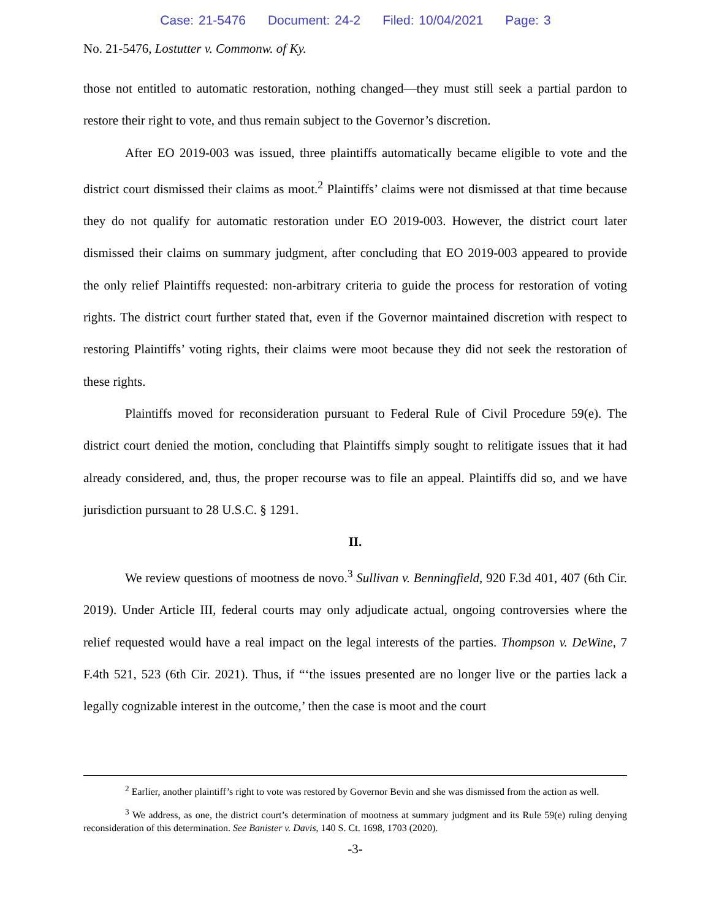Case: 21-5476 Document: 24-2 Filed: 10/04/2021 Page: 3
No. 21-5476, Lostutter v. Commonw. of Ky.
those not entitled to automatic restoration, nothing changed—they must still seek a partial pardon to restore their right to vote, and thus remain subject to the Governor’s discretion.
After EO 2019-003 was issued, three plaintiffs automatically became eligible to vote and the district court dismissed their claims as moot.<sup>2</sup> Plaintiffs’ claims were not dismissed at that time because they do not qualify for automatic restoration under EO 2019-003. However, the district court later dismissed their claims on summary judgment, after concluding that EO 2019-003 appeared to provide the only relief Plaintiffs requested: non-arbitrary criteria to guide the process for restoration of voting rights. The district court further stated that, even if the Governor maintained discretion with respect to restoring Plaintiffs’ voting rights, their claims were moot because they did not seek the restoration of these rights.
Plaintiffs moved for reconsideration pursuant to Federal Rule of Civil Procedure 59(e). The district court denied the motion, concluding that Plaintiffs simply sought to relitigate issues that it had already considered, and, thus, the proper recourse was to file an appeal. Plaintiffs did so, and we have jurisdiction pursuant to 28 U.S.C. § 1291.
II.
We review questions of mootness de novo.<sup>3</sup> Sullivan v. Benningfield, 920 F.3d 401, 407 (6th Cir. 2019). Under Article III, federal courts may only adjudicate actual, ongoing controversies where the relief requested would have a real impact on the legal interests of the parties. Thompson v. DeWine, 7 F.4th 521, 523 (6th Cir. 2021). Thus, if “‘the issues presented are no longer live or the parties lack a legally cognizable interest in the outcome,’ then the case is moot and the court
<sup>2</sup> Earlier, another plaintiff’s right to vote was restored by Governor Bevin and she was dismissed from the action as well.
<sup>3</sup> We address, as one, the district court’s determination of mootness at summary judgment and its Rule 59(e) ruling denying reconsideration of this determination. See Banister v. Davis, 140 S. Ct. 1698, 1703 (2020).
-3-